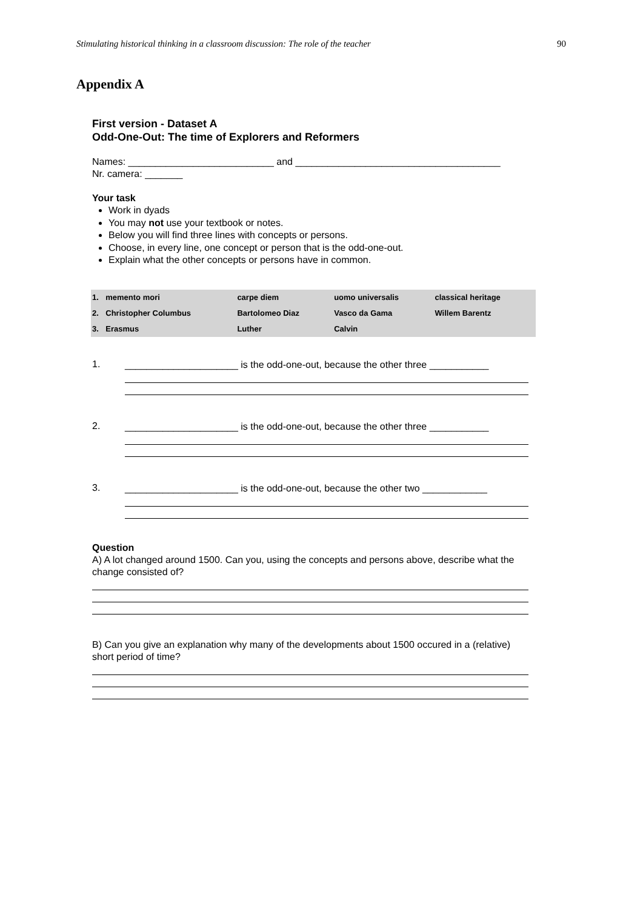Stimulating historical thinking in a classroom discussion: The role of the teacher 90
Appendix A
First version - Dataset A
Odd-One-Out: The time of Explorers and Reformers
Names: ___________________________ and ______________________________________
Nr. camera: _______
Your task
Work in dyads
You may not use your textbook or notes.
Below you will find three lines with concepts or persons.
Choose, in every line, one concept or person that is the odd-one-out.
Explain what the other concepts or persons have in common.
| 1. | memento mori | carpe diem | uomo universalis | classical heritage |
| 2. | Christopher Columbus | Bartolomeo Diaz | Vasco da Gama | Willem Barentz |
| 3. | Erasmus | Luther | Calvin | |
1.
_____________________ is the odd-one-out, because the other three ___________
2.
_____________________ is the odd-one-out, because the other three ___________
3.
_____________________ is the odd-one-out, because the other two ____________
Question
A) A lot changed around 1500. Can you, using the concepts and persons above, describe what the change consisted of?
B) Can you give an explanation why many of the developments about 1500 occured in a (relative) short period of time?